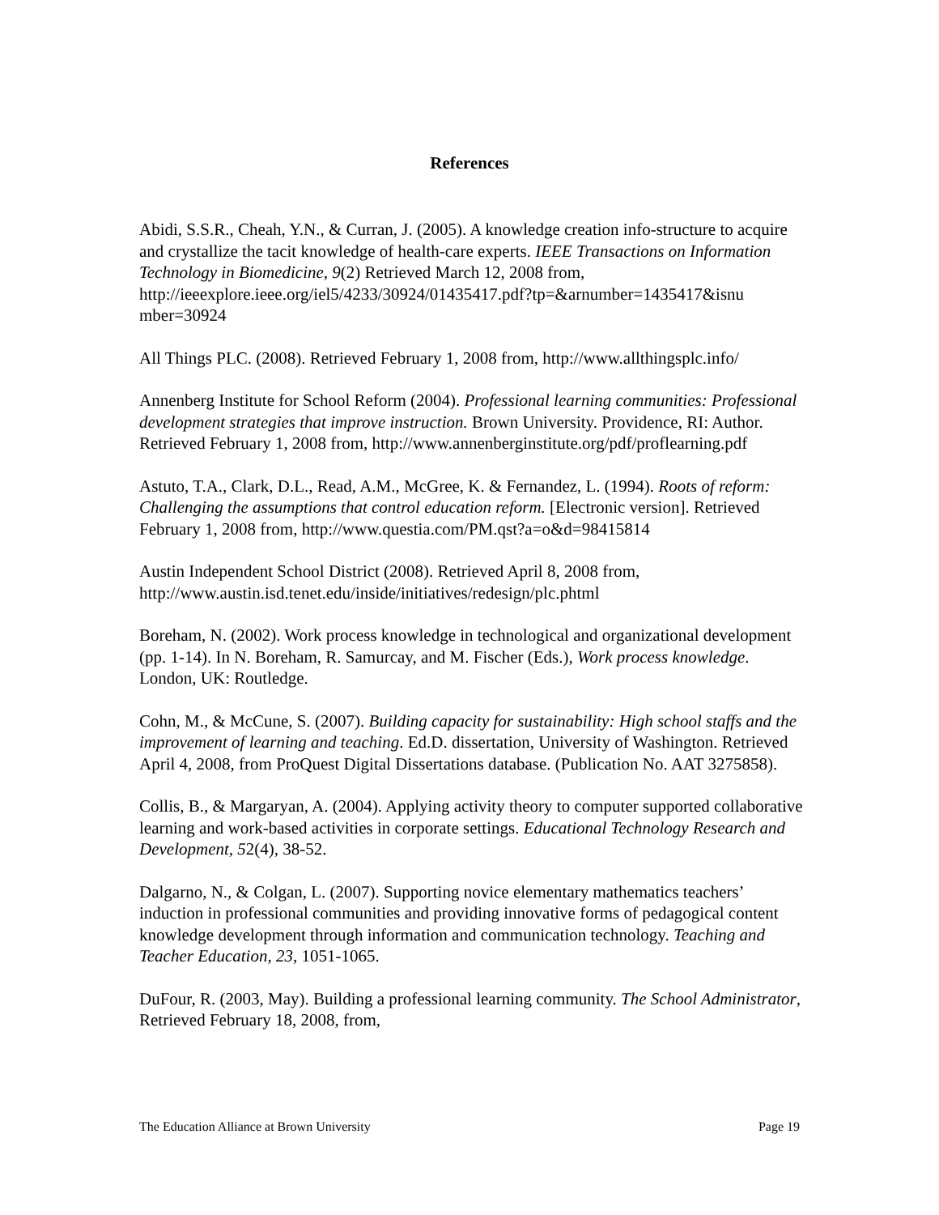References
Abidi, S.S.R., Cheah, Y.N., & Curran, J. (2005). A knowledge creation info-structure to acquire and crystallize the tacit knowledge of health-care experts. IEEE Transactions on Information Technology in Biomedicine, 9(2) Retrieved March 12, 2008 from, http://ieeexplore.ieee.org/iel5/4233/30924/01435417.pdf?tp=&arnumber=1435417&isnu mber=30924
All Things PLC. (2008). Retrieved February 1, 2008 from, http://www.allthingsplc.info/
Annenberg Institute for School Reform (2004). Professional learning communities: Professional development strategies that improve instruction. Brown University. Providence, RI: Author. Retrieved February 1, 2008 from, http://www.annenberginstitute.org/pdf/proflearning.pdf
Astuto, T.A., Clark, D.L., Read, A.M., McGree, K. & Fernandez, L. (1994). Roots of reform: Challenging the assumptions that control education reform. [Electronic version]. Retrieved February 1, 2008 from, http://www.questia.com/PM.qst?a=o&d=98415814
Austin Independent School District (2008). Retrieved April 8, 2008 from, http://www.austin.isd.tenet.edu/inside/initiatives/redesign/plc.phtml
Boreham, N. (2002). Work process knowledge in technological and organizational development (pp. 1-14). In N. Boreham, R. Samurcay, and M. Fischer (Eds.), Work process knowledge. London, UK: Routledge.
Cohn, M., & McCune, S. (2007). Building capacity for sustainability: High school staffs and the improvement of learning and teaching. Ed.D. dissertation, University of Washington. Retrieved April 4, 2008, from ProQuest Digital Dissertations database. (Publication No. AAT 3275858).
Collis, B., & Margaryan, A. (2004). Applying activity theory to computer supported collaborative learning and work-based activities in corporate settings. Educational Technology Research and Development, 52(4), 38-52.
Dalgarno, N., & Colgan, L. (2007). Supporting novice elementary mathematics teachers’ induction in professional communities and providing innovative forms of pedagogical content knowledge development through information and communication technology. Teaching and Teacher Education, 23, 1051-1065.
DuFour, R. (2003, May). Building a professional learning community. The School Administrator, Retrieved February 18, 2008, from,
The Education Alliance at Brown University Page 19